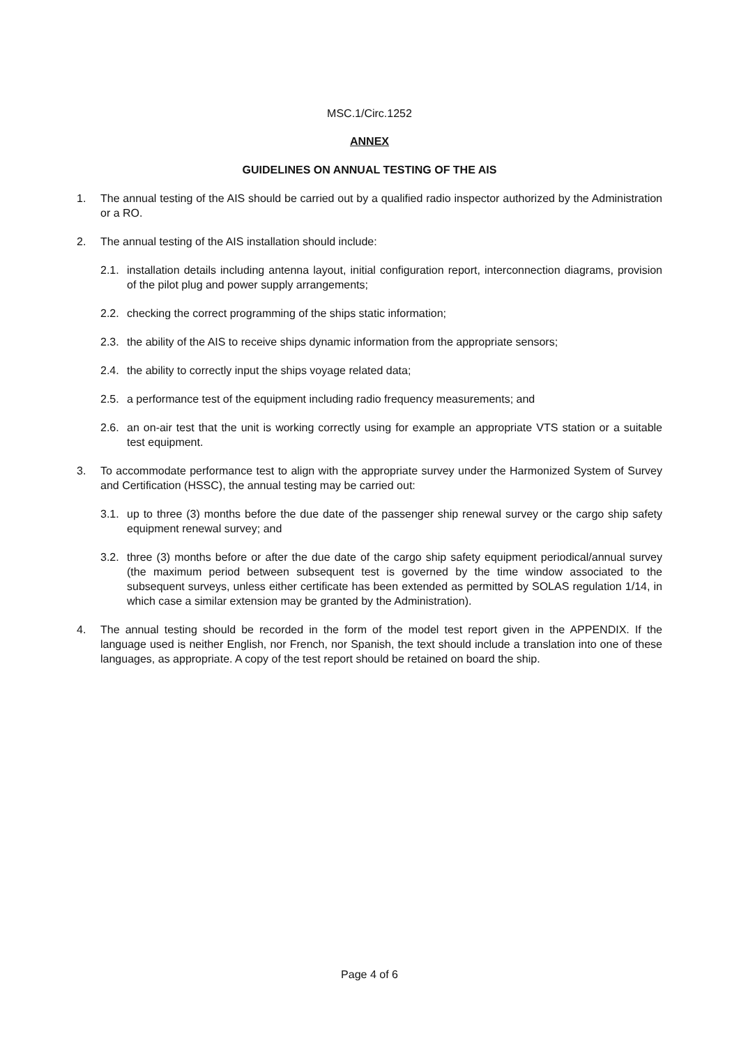MSC.1/Circ.1252
ANNEX
GUIDELINES ON ANNUAL TESTING OF THE AIS
1. The annual testing of the AIS should be carried out by a qualified radio inspector authorized by the Administration or a RO.
2. The annual testing of the AIS installation should include:
2.1. installation details including antenna layout, initial configuration report, interconnection diagrams, provision of the pilot plug and power supply arrangements;
2.2. checking the correct programming of the ships static information;
2.3. the ability of the AIS to receive ships dynamic information from the appropriate sensors;
2.4. the ability to correctly input the ships voyage related data;
2.5. a performance test of the equipment including radio frequency measurements; and
2.6. an on-air test that the unit is working correctly using for example an appropriate VTS station or a suitable test equipment.
3. To accommodate performance test to align with the appropriate survey under the Harmonized System of Survey and Certification (HSSC), the annual testing may be carried out:
3.1. up to three (3) months before the due date of the passenger ship renewal survey or the cargo ship safety equipment renewal survey; and
3.2. three (3) months before or after the due date of the cargo ship safety equipment periodical/annual survey (the maximum period between subsequent test is governed by the time window associated to the subsequent surveys, unless either certificate has been extended as permitted by SOLAS regulation 1/14, in which case a similar extension may be granted by the Administration).
4. The annual testing should be recorded in the form of the model test report given in the APPENDIX. If the language used is neither English, nor French, nor Spanish, the text should include a translation into one of these languages, as appropriate. A copy of the test report should be retained on board the ship.
Page 4 of 6